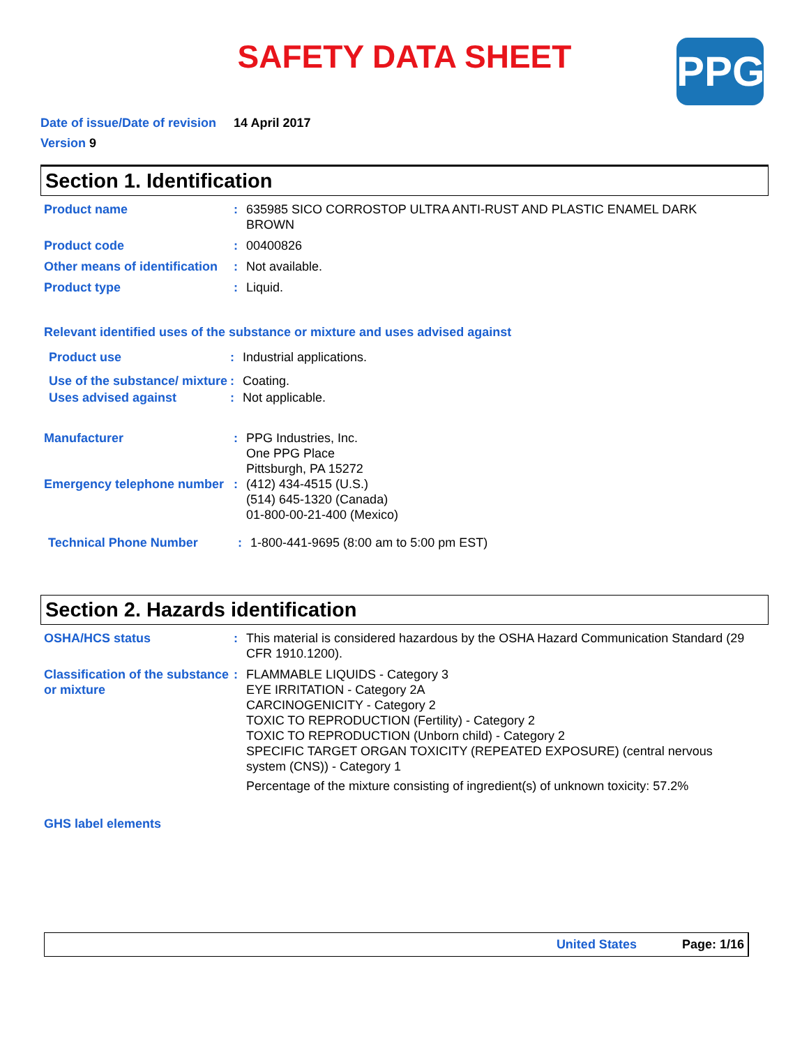SAFETY DATA SHEET
PPG
Date of issue/Date of revision 14 April 2017
Version 9
Section 1. Identification
Product name : 635985 SICO CORROSTOP ULTRA ANTI-RUST AND PLASTIC ENAMEL DARK BROWN
Product code : 00400826
Other means of identification
: Not available.
Product type : Liquid.
Relevant identified uses of the substance or mixture and uses advised against
Product use : Industrial applications.
Use of the substance/ mixture
: Coating.
Uses advised against : Not applicable.
Manufacturer : PPG Industries, Inc.
One PPG Place
Pittsburgh, PA 15272
Emergency telephone number
: (412) 434-4515 (U.S.)
(514) 645-1320 (Canada)
01-800-00-21-400 (Mexico)
Technical Phone Number : 1-800-441-9695 (8:00 am to 5:00 pm EST)
Section 2. Hazards identification
OSHA/HCS status : This material is considered hazardous by the OSHA Hazard Communication Standard (29 CFR 1910.1200).
Classification of the substance or mixture
: FLAMMABLE LIQUIDS - Category 3
EYE IRRITATION - Category 2A
CARCINOGENICITY - Category 2
TOXIC TO REPRODUCTION (Fertility) - Category 2
TOXIC TO REPRODUCTION (Unborn child) - Category 2
SPECIFIC TARGET ORGAN TOXICITY (REPEATED EXPOSURE) (central nervous system (CNS)) - Category 1
Percentage of the mixture consisting of ingredient(s) of unknown toxicity: 57.2%
GHS label elements
United States Page: 1/16